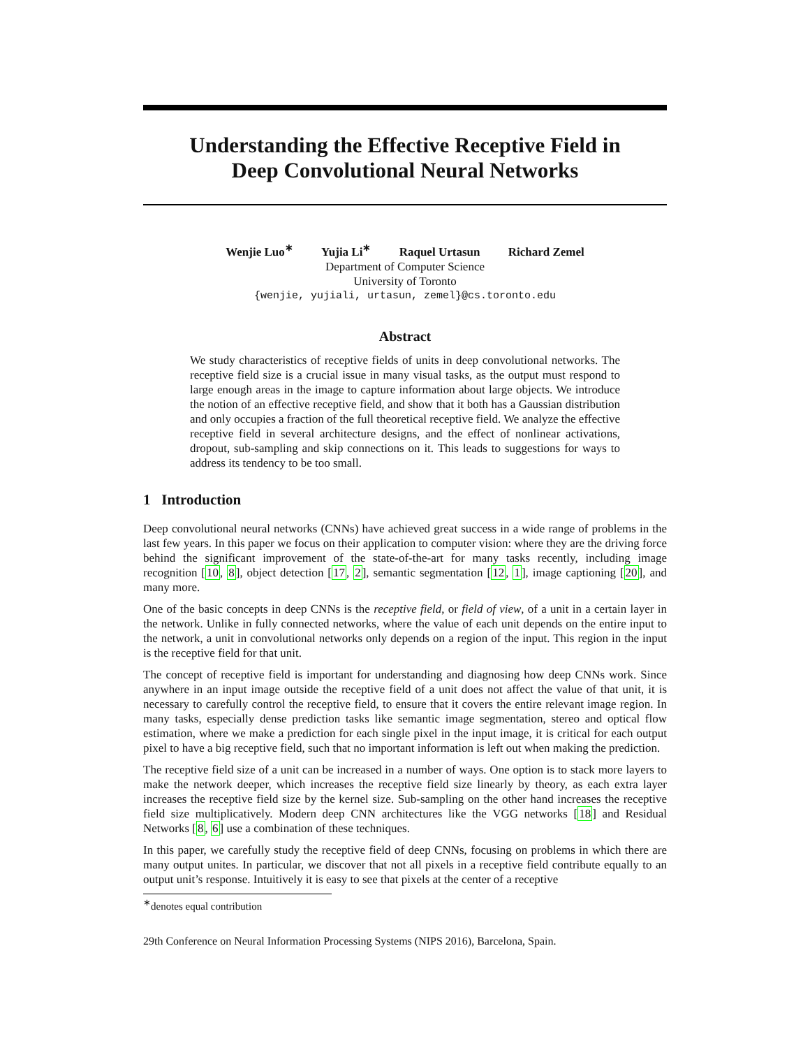Understanding the Effective Receptive Field in
Deep Convolutional Neural Networks
Wenjie Luo<sup>∗</sup> Yujia Li<sup>∗</sup> Raquel Urtasun Richard Zemel
Department of Computer Science
University of Toronto
{wenjie, yujiali, urtasun, zemel}@cs.toronto.edu
Abstract
We study characteristics of receptive fields of units in deep convolutional networks. The receptive field size is a crucial issue in many visual tasks, as the output must respond to large enough areas in the image to capture information about large objects. We introduce the notion of an effective receptive field, and show that it both has a Gaussian distribution and only occupies a fraction of the full theoretical receptive field. We analyze the effective receptive field in several architecture designs, and the effect of nonlinear activations, dropout, sub-sampling and skip connections on it. This leads to suggestions for ways to address its tendency to be too small.
1 Introduction
Deep convolutional neural networks (CNNs) have achieved great success in a wide range of problems in the last few years. In this paper we focus on their application to computer vision: where they are the driving force behind the significant improvement of the state-of-the-art for many tasks recently, including image recognition [10, 8], object detection [17, 2], semantic segmentation [12, 1], image captioning [20], and many more.
One of the basic concepts in deep CNNs is the receptive field, or field of view, of a unit in a certain layer in the network. Unlike in fully connected networks, where the value of each unit depends on the entire input to the network, a unit in convolutional networks only depends on a region of the input. This region in the input is the receptive field for that unit.
The concept of receptive field is important for understanding and diagnosing how deep CNNs work. Since anywhere in an input image outside the receptive field of a unit does not affect the value of that unit, it is necessary to carefully control the receptive field, to ensure that it covers the entire relevant image region. In many tasks, especially dense prediction tasks like semantic image segmentation, stereo and optical flow estimation, where we make a prediction for each single pixel in the input image, it is critical for each output pixel to have a big receptive field, such that no important information is left out when making the prediction.
The receptive field size of a unit can be increased in a number of ways. One option is to stack more layers to make the network deeper, which increases the receptive field size linearly by theory, as each extra layer increases the receptive field size by the kernel size. Sub-sampling on the other hand increases the receptive field size multiplicatively. Modern deep CNN architectures like the VGG networks [18] and Residual Networks [8, 6] use a combination of these techniques.
In this paper, we carefully study the receptive field of deep CNNs, focusing on problems in which there are many output unites. In particular, we discover that not all pixels in a receptive field contribute equally to an output unit’s response. Intuitively it is easy to see that pixels at the center of a receptive
<sup>∗</sup>denotes equal contribution
29th Conference on Neural Information Processing Systems (NIPS 2016), Barcelona, Spain.